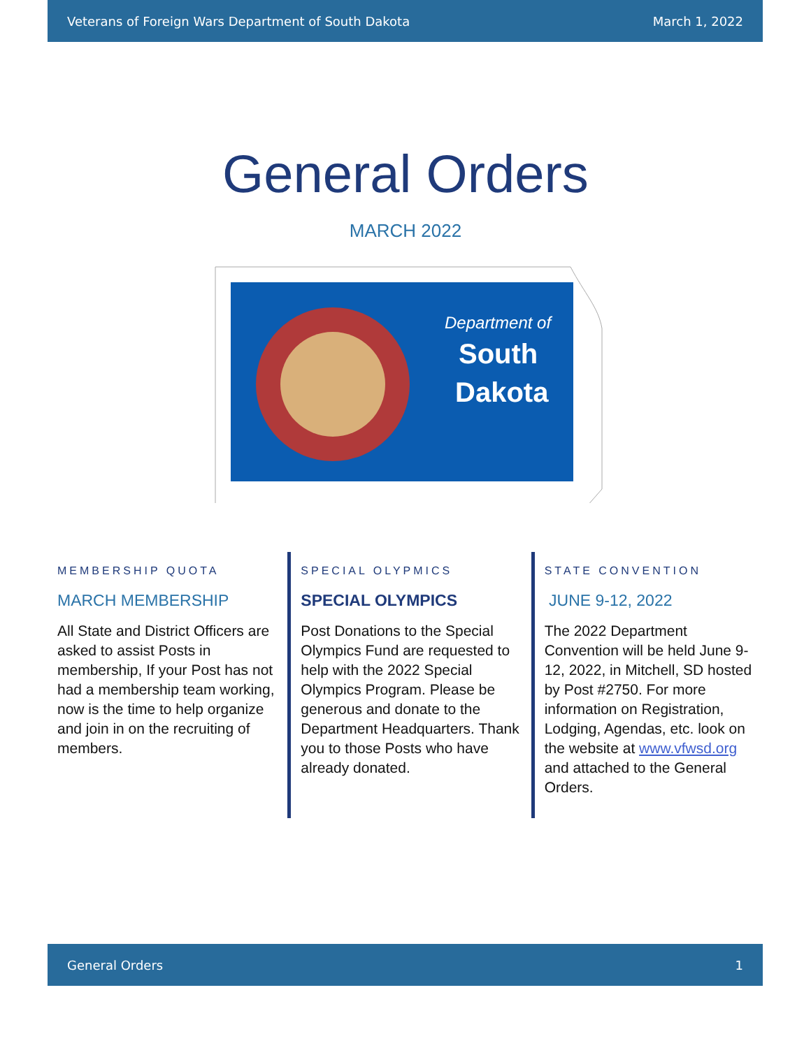Veterans of Foreign Wars Department of South Dakota March 1, 2022
General Orders
MARCH 2022
Department of
South
Dakota
MEMBERSHIP QUOTA
MARCH MEMBERSHIP
All State and District Officers are asked to assist Posts in membership, If your Post has not had a membership team working, now is the time to help organize and join in on the recruiting of members.
SPECIAL OLYPMICS
SPECIAL OLYMPICS
Post Donations to the Special Olympics Fund are requested to help with the 2022 Special Olympics Program. Please be generous and donate to the Department Headquarters. Thank you to those Posts who have already donated.
STATE CONVENTION
JUNE 9-12, 2022
The 2022 Department Convention will be held June 9-12, 2022, in Mitchell, SD hosted by Post #2750. For more information on Registration, Lodging, Agendas, etc. look on the website at www.vfwsd.org and attached to the General Orders.
General Orders 1